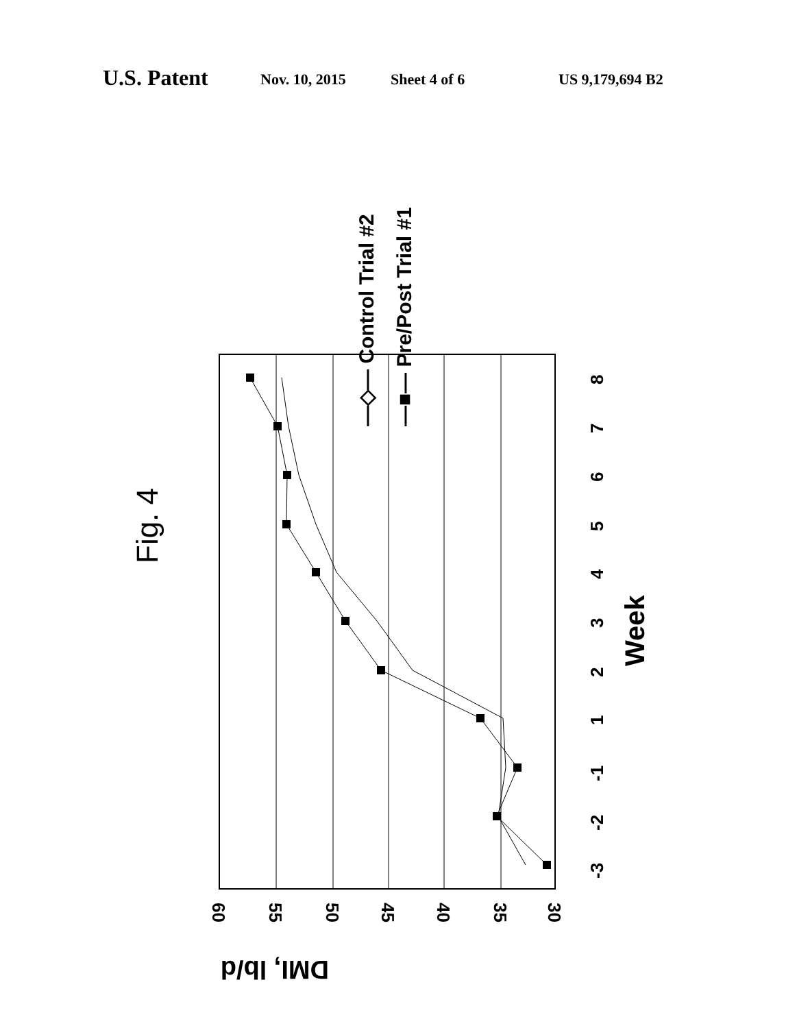U.S. Patent Nov. 10, 2015 Sheet 4 of 6 US 9,179,694 B2
Fig. 4
—◇— Control Trial #2
—■— Pre/Post Trial #1
Week
60
55
50
45
40
35
30
DMI, lb/d
-3
-2
-1
1
2
3
4
5
6
7
8